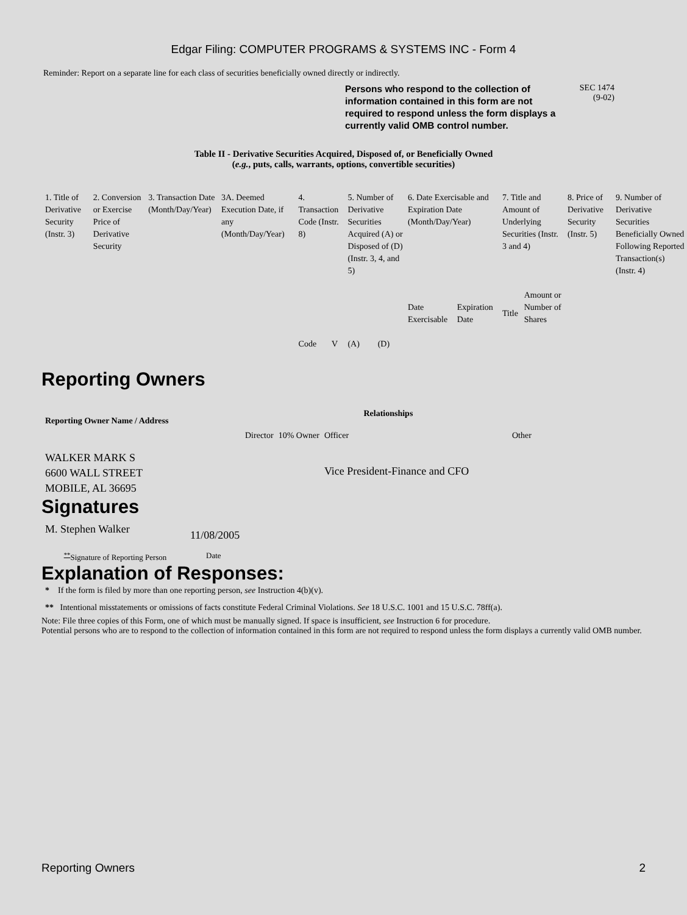Edgar Filing: COMPUTER PROGRAMS & SYSTEMS INC - Form 4
Reminder: Report on a separate line for each class of securities beneficially owned directly or indirectly.
Persons who respond to the collection of information contained in this form are not required to respond unless the form displays a currently valid OMB control number.
SEC 1474
(9-02)
Table II - Derivative Securities Acquired, Disposed of, or Beneficially Owned
(e.g., puts, calls, warrants, options, convertible securities)
| 1. Title of Derivative Security (Instr. 3) | 2. Conversion or Exercise Price of Derivative Security | 3. Transaction Date (Month/Day/Year) | 3A. Deemed Execution Date, if any (Month/Day/Year) | 4. Transaction Code (Instr. 8) | | 5. Number of Derivative Securities Acquired (A) or Disposed of (D) (Instr. 3, 4, and 5) | | 6. Date Exercisable and Expiration Date (Month/Day/Year) | | 7. Title and Amount of Underlying Securities (Instr. 3 and 4) | | 8. Price of Derivative Security (Instr. 5) | 9. Number of Derivative Securities Beneficially Owned Following Reported Transaction(s) (Instr. 4) |
| | | | | Code | V | (A) | (D) | Date Exercisable | Expiration Date | Title | Amount or Number of Shares | | |
Reporting Owners
| Reporting Owner Name / Address | Relationships | | | |
| --- | --- | --- | --- | --- |
| | Director | 10% Owner | Officer | Other |
| WALKER MARK S 6600 WALL STREET MOBILE, AL 36695 | | | Vice President-Finance and CFO | |
Signatures
| M. Stephen Walker | 11/08/2005 |
| <sup>**</sup> Signature of Reporting Person | Date |
Explanation of Responses:
* If the form is filed by more than one reporting person, see Instruction 4(b)(v).
** Intentional misstatements or omissions of facts constitute Federal Criminal Violations. See 18 U.S.C. 1001 and 15 U.S.C. 78ff(a).
Note: File three copies of this Form, one of which must be manually signed. If space is insufficient, see Instruction 6 for procedure.
Potential persons who are to respond to the collection of information contained in this form are not required to respond unless the form displays a currently valid OMB number.
Reporting Owners 2